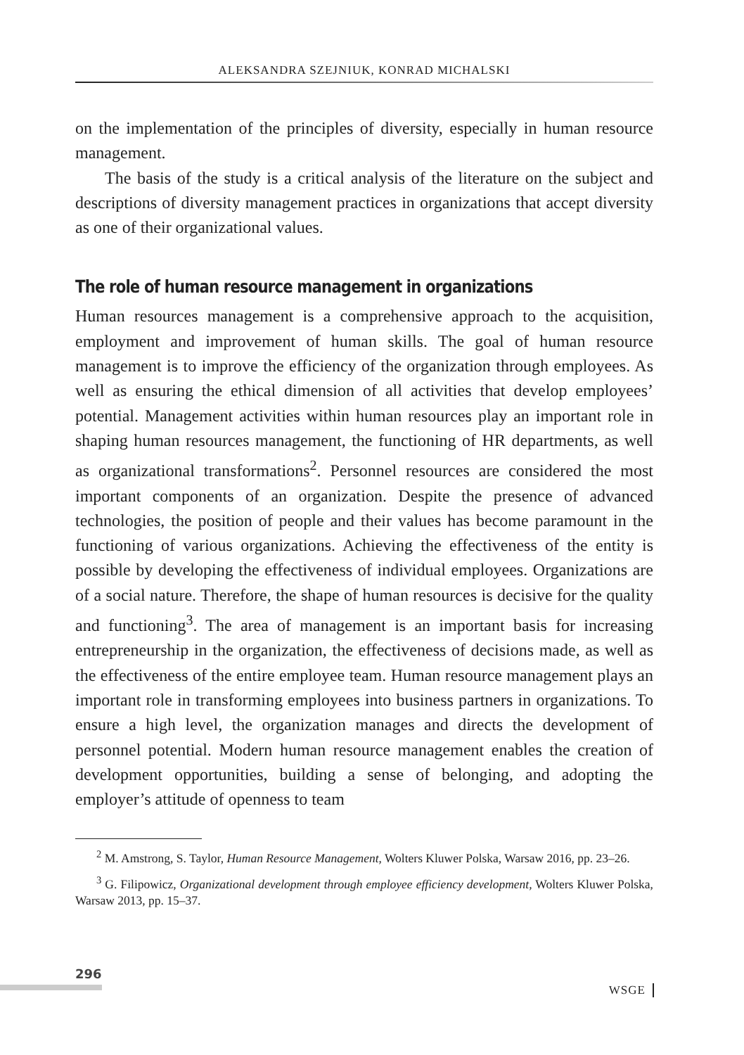ALEKSANDRA SZEJNIUK, KONRAD MICHALSKI
on the implementation of the principles of diversity, especially in human resource management.
The basis of the study is a critical analysis of the literature on the subject and descriptions of diversity management practices in organizations that accept diversity as one of their organizational values.
The role of human resource management in organizations
Human resources management is a comprehensive approach to the acquisition, employment and improvement of human skills. The goal of human resource management is to improve the efficiency of the organization through employees. As well as ensuring the ethical dimension of all activities that develop employees’ potential. Management activities within human resources play an important role in shaping human resources management, the functioning of HR departments, as well as organizational transformations<sup>2</sup>. Personnel resources are considered the most important components of an organization. Despite the presence of advanced technologies, the position of people and their values has become paramount in the functioning of various organizations. Achieving the effectiveness of the entity is possible by developing the effectiveness of individual employees. Organizations are of a social nature. Therefore, the shape of human resources is decisive for the quality and functioning<sup>3</sup>. The area of management is an important basis for increasing entrepreneurship in the organization, the effectiveness of decisions made, as well as the effectiveness of the entire employee team. Human resource management plays an important role in transforming employees into business partners in organizations. To ensure a high level, the organization manages and directs the development of personnel potential. Modern human resource management enables the creation of development opportunities, building a sense of belonging, and adopting the employer’s attitude of openness to team
<sup>2</sup> M. Amstrong, S. Taylor, Human Resource Management, Wolters Kluwer Polska, Warsaw 2016, pp. 23–26.
<sup>3</sup> G. Filipowicz, Organizational development through employee efficiency development, Wolters Kluwer Polska, Warsaw 2013, pp. 15–37.
296
WSGE